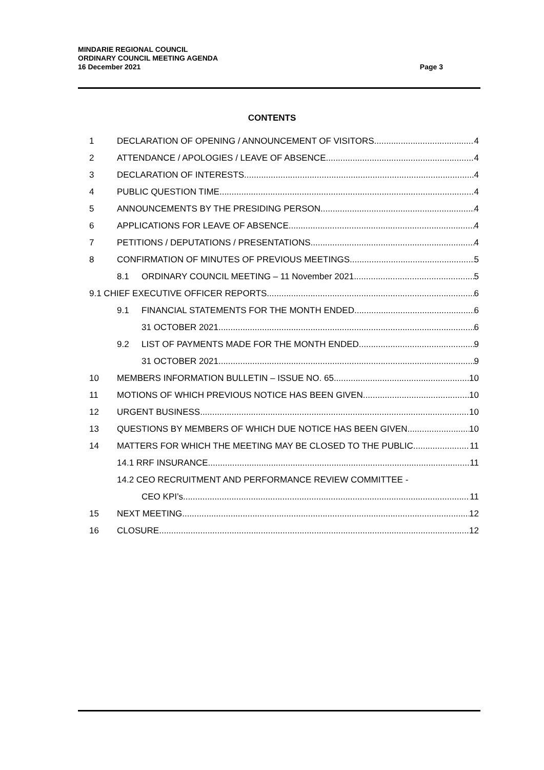MINDARIE REGIONAL COUNCIL
ORDINARY COUNCIL MEETING AGENDA
16 December 2021 Page 3
CONTENTS
1 DECLARATION OF OPENING / ANNOUNCEMENT OF VISITORS 4
2 ATTENDANCE / APOLOGIES / LEAVE OF ABSENCE 4
3 DECLARATION OF INTERESTS 4
4 PUBLIC QUESTION TIME 4
5 ANNOUNCEMENTS BY THE PRESIDING PERSON 4
6 APPLICATIONS FOR LEAVE OF ABSENCE 4
7 PETITIONS / DEPUTATIONS / PRESENTATIONS 4
8 CONFIRMATION OF MINUTES OF PREVIOUS MEETINGS 5
8.1 ORDINARY COUNCIL MEETING – 11 November 2021 5
9.1 CHIEF EXECUTIVE OFFICER REPORTS 6
9.1 FINANCIAL STATEMENTS FOR THE MONTH ENDED 6
31 OCTOBER 2021 6
9.2 LIST OF PAYMENTS MADE FOR THE MONTH ENDED 9
31 OCTOBER 2021 9
10 MEMBERS INFORMATION BULLETIN – ISSUE NO. 65 10
11 MOTIONS OF WHICH PREVIOUS NOTICE HAS BEEN GIVEN 10
12 URGENT BUSINESS 10
13 QUESTIONS BY MEMBERS OF WHICH DUE NOTICE HAS BEEN GIVEN 10
14 MATTERS FOR WHICH THE MEETING MAY BE CLOSED TO THE PUBLIC 11
14.1 RRF INSURANCE 11
14.2 CEO RECRUITMENT AND PERFORMANCE REVIEW COMMITTEE -
CEO KPI’s 11
15 NEXT MEETING 12
16 CLOSURE 12